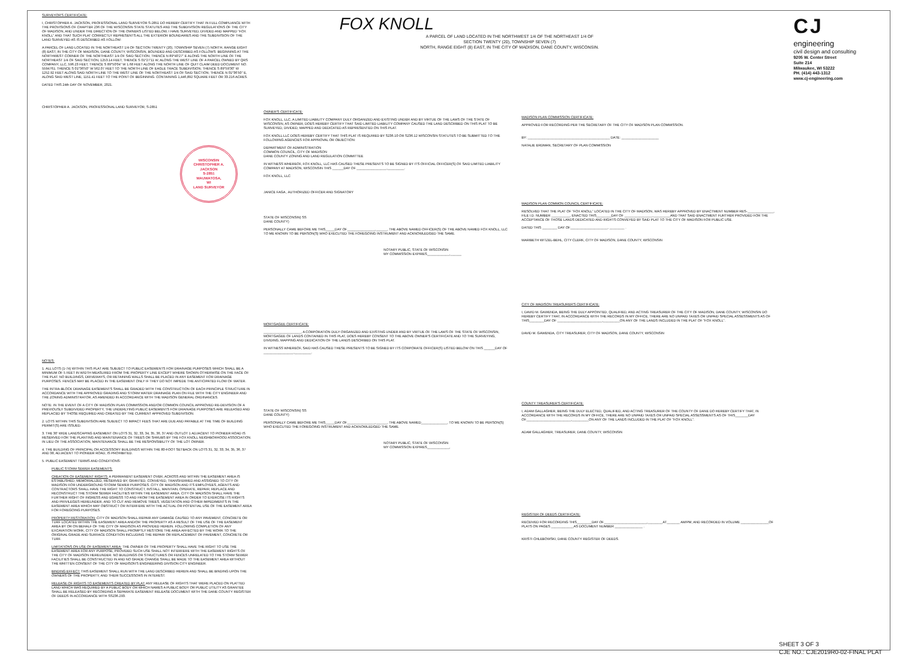SURVEYOR'S CERTIFICATE:
I, CHRISTOPHER A. JACKSON, PROFESSIONAL LAND SURVEYOR S-2851 DO HEREBY CERTIFY THAT IN FULL COMPLIANCE WITH THE PROVISIONS OF CHAPTER 236 OF THE WISCONSIN STATE STATUTES AND THE SUBDIVISION REGULATIONS OF THE CITY OF MADISON, AND UNDER THE DIRECTION OF THE OWNERS LISTED BELOW, I HAVE SURVEYED, DIVIDED AND MAPPED "FOX KNOLL" AND THAT SUCH PLAT CORRECTLY REPRESENTS ALL THE EXTERIOR BOUNDARIES AND THE SUBDIVISION OF THE LAND SURVEYED AS IS DESCRIBED AS FOLLOW:
A PARCEL OF LAND LOCATED IN THE NORTHEAST 1/4 OF SECTION TWENTY (20), TOWNSHIP SEVEN (7) NORTH, RANGE EIGHT (8) EAST, IN THE CITY OF MADISON, DANE COUNTY, WISCONSIN, BOUNDED AND DESCRIBED AS FOLLOWS: BEGINNING AT THE NORTHWEST CORNER OF THE NORTHEAST 1/4 OF SAID SECTION; THENCE N 89°40'27" E ALONG THE NORTH LINE OF THE NORTHEAST 1/4 OF SAID SECTION, 1253.14 FEET; THENCE S 01°27'11 W, ALONG THE WEST LINE OF A PARCEL OWNED BY QRS COMPANY, LLC, 596.23 FEET; THENCE S 89°50'04" W 1.68 FEET ALONG THE NORTH LINE OF QUIT CLAIM DEED DOCUMENT NO. 5594761; THENCE S 01°36'50" W 562.07 FEET TO THE NORTH LINE OF EAGLE TRACE SUBDIVISION; THENCE S 89°59'30" W 1252.92 FEET ALONG SAID NORTH LINE TO THE WEST LINE OF THE NORTHEAST 1/4 OF SAID SECTION; THENCE N 01°36'50" E, ALONG SAID WEST LINE, 1151.41 FEET TO THE POINT OF BEGINNING. CONTAINING 1,446,892 SQUARE FEET OR 33.216 ACRES.
DATED THIS 24th DAY OF NOVEMBER, 2021.
CHRISTOPHER A. JACKSON, PROFESSIONAL LAND SURVEYOR, S-2851
WISCONSIN
CHRISTOPHER A.
JACKSON
S-2851
WAUWATOSA,
WI
LAND SURVEYOR
NOTES:
1. ALL LOTS (1-74) WITHIN THIS PLAT ARE SUBJECT TO PUBLIC EASEMENTS FOR DRAINAGE PURPOSES WHICH SHALL BE A MINIMUM OF 5 FEET IN WIDTH MEASURED FROM THE PROPERTY LINE EXCEPT WHERE SHOWN OTHERWISE ON THE FACE OF THE PLAT. NO BUILDINGS, DRIVEWAYS, OR RETAINING WALLS SHALL BE PLACED IN ANY EASEMENT FOR DRAINAGE PURPOSES. FENCES MAY BE PLACED IN THE EASEMENT ONLY IF THEY DO NOT IMPEDE THE ANTICIPATED FLOW OF WATER.
THE INTRA-BLOCK DRAINAGE EASEMENTS SHALL BE GRADED WITH THE CONSTRUCTION OF EACH PRINCIPLE STRUCTURE IN ACCORDANCE WITH THE APPROVED GRADING AND STORM WATER DRAINAGE PLAN ON FILE WITH THE CITY ENGINEER AND THE ZONING ADMINISTRATOR, AS AMENDED IN ACCORDANCE WITH THE MADISON GENERAL ORDINANCES.
NOTE: IN THE EVENT OF A CITY OF MADISON PLAN COMMISSION AND/OR COMMON COUNCIL APPROVED RE-DEVISION OF A PREVIOUSLY SUBDIVIDED PROPERTY, THE UNDERLYING PUBLIC EASEMENTS FOR DRAINAGE PURPOSES ARE RELEASED AND REPLACED BY THOSE REQUIRED AND CREATED BY THE CURRENT APPROVED SUBDIVISION.
2. LOTS WITHIN THIS SUBDIVISION ARE SUBJECT TO IMPACT FEES THAT ARE DUE AND PAYABLE AT THE TIME OF BUILDING PERMIT(S) ARE ISSUED.
3. THE 30' WIDE LANDSCAPING EASEMENT ON LOTS 31, 32, 33, 34, 35, 36, 37 AND OUTLOT 1 ADJACENT TO PIONEER ROAD IS RESERVED FOR THE PLANTING AND MAINTENANCE OF TREES OR SHRUBS BY THE FOX KNOLL NEIGHBORHOOD ASSOCIATION. IN LIEU OF THE ASSOCIATION, MAINTENANCE SHALL BE THE RESPONSIBILITY OF THE LOT OWNER.
4. THE BUILDING OF PRINCIPAL OR ACCESSORY BUILDINGS WITHIN THE 80-FOOT SETBACK ON LOTS 31, 32, 33, 34, 35, 36, 37 AND 38, ADJACENT TO PIONEER ROAD, IS PROHIBITED.
5. PUBLIC EASEMENT TERMS AND CONDITIONS:
PUBLIC STORM SEWER EASEMENTS:
CREATION OF EASEMENT RIGHTS: A PERMANENT EASEMENT OVER, ACROSS AND WITHIN THE EASEMENT AREA IS ESTABLISHED, MEMORIALIZED, RESERVED BY, GRANTED, CONVEYED, TRANSFERRED AND ASSIGNED TO CITY OF MADISON FOR UNDERGROUND STORM SEWER PURPOSES. CITY OF MADISON AND ITS EMPLOYEES, AGENTS AND CONTRACTORS SHALL HAVE THE RIGHT TO CONSTRUCT, INSTALL, MAINTAIN, OPERATE, REPAIR, REPLACE AND RECONSTRUCT THE STORM SEWER FACILITIES WITHIN THE EASEMENT AREA. CITY OF MADISON SHALL HAVE THE FURTHER RIGHT OF INGRESS AND EGRESS TO AND FROM THE EASEMENT AREA IN ORDER TO EXERCISE ITS RIGHTS AND PRIVILEGES HEREUNDER, AND TO CUT AND REMOVE TREES, VEGETATION AND OTHER IMPEDIMENTS IN THE EASEMENT AREA WHICH MAY OBSTRUCT OR INTERFERE WITH THE ACTUAL OR POTENTIAL USE OF THE EASEMENT AREA FOR FOREGOING PURPOSES.
PROPERTY RESTORATION: CITY OF MADISON SHALL REPAIR ANY DAMAGE CAUSED TO ANY PAVEMENT, CONCRETE OR TURF LOCATED WITHIN THE EASEMENT AREA AND/OR THE PROPERTY AS A RESULT OF THE USE OF THE EASEMENT AREA BY OR ON BEHALF OF THE CITY OF MADISON AS PROVIDED HEREIN. FOLLOWING COMPLETION OF ANY EXCAVATION WORK, CITY OF MADISON SHALL PROMPTLY RESTORE THE AREA AFFECTED BY THE WORK TO THE ORIGINAL GRADE AND SURFACE CONDITION INCLUDING THE REPAIR OR REPLACEMENT OF PAVEMENT, CONCRETE OR TURF.
LIMITATIONS ON USE OF EASEMENT AREA: THE OWNER OF THE PROPERTY SHALL HAVE THE RIGHT TO USE THE EASEMENT AREA FOR ANY PURPOSE, PROVIDED SUCH USE SHALL NOT INTERFERE WITH THE EASEMENT RIGHTS OF THE CITY OF MADISON HEREUNDER. NO BUILDINGS OR STRUCTURES OR FENCES UNRELATED TO THE STORM SEWER FACILITIES SHALL BE CONSTRUCTED IN AND NO GRADE CHANGE SHALL BE MADE TO THE EASEMENT AREA WITHOUT THE WRITTEN CONSENT OF THE CITY OF MADISON'S ENGINEERING DIVISION CITY ENGINEER.
BINDING EFFECT: THIS EASEMENT SHALL RUN WITH THE LAND DESCRIBED HEREIN AND SHALL BE BINDING UPON THE OWNERS OF THE PROPERTY, AND THEIR SUCCESSORS IN INTEREST.
RELEASE OF RIGHTS TO EASEMENTS CREATED BY PLAT: ANY RELEASE OF RIGHTS THAT WERE PLACED ON PLATTED LAND WHICH WAS REQUIRED BY A PUBLIC BODY OR WHICH NAMES A PUBLIC BODY OR PUBLIC UTILITY AS GRANTEE SHALL BE RELEASED BY RECORDING A SEPARATE EASEMENT RELEASE DOCUMENT WITH THE DANE COUNTY REGISTER OF DEEDS IN ACCORDANCE WITH SS236.293.
FOX KNOLL
A PARCEL OF LAND LOCATED IN THE NORTHWEST 1/4 OF THE NORTHEAST 1/4 OF
SECTION TWENTY (20), TOWNSHIP SEVEN (7)
NORTH, RANGE EIGHT (8) EAST, IN THE CITY OF MADISON, DANE COUNTY, WISCONSIN.
OWNER'S CERTIFICATE:
FOX KNOLL, LLC, A LIMITED LIABILITY COMPANY DULY ORGANIZED AND EXISTING UNDER AND BY VIRTUE OF THE LAWS OF THE STATE OF WISCONSIN, AS OWNER, DOES HEREBY CERTIFY THAT SAID LIMITED LIABILITY COMPANY CAUSED THE LAND DESCRIBED ON THIS PLAT TO BE SURVEYED, DIVIDED, MAPPED AND DEDICATED AS REPRESENTED ON THIS PLAT.
FOX KNOLL LLC DOES HEREBY CERTIFY THAT THIS PLAT IS REQUIRED BY S236.10 OR S236.12 WISCONSIN STATUTES TO BE SUBMITTED TO THE FOLLOWING AGENCIES FOR APPROVAL OR OBJECTION:
DEPARTMENT OF ADMINISTRATION
COMMON COUNCIL, CITY OF MADISON
DANE COUNTY ZONING AND LAND REGULATION COMMITTEE
IN WITNESS WHEREOF, FOX KNOLL, LLC HAS CAUSED THESE PRESENTS TO BE SIGNED BY ITS OFFICIAL OFFICER(S) OF SAID LIMITED LIABILITY COMPANY AT MADISON, WISCONSIN THIS ______DAY OF ________________,_________.
FOX KNOLL, LLC
JANICE FAGA , AUTHORIZED OFFICER AND SIGNATORY
STATE OF WISCONSIN) SS
DANE COUNTY)
PERSONALLY CAME BEFORE ME THIS_____DAY OF_______________,______, THE ABOVE NAMED OFFICER(S) OF THE ABOVE NAMED FOX KNOLL, LLC TO ME KNOWN TO BE PERSON(S) WHO EXECUTED THE FOREGOING INSTRUMENT AND ACKNOWLEDGED THE SAME.
NOTARY PUBLIC, STATE OF WISCONSIN
MY COMMISSION EXPIRES____________,______
MORTGAGEE CERTIFICATE:
____________________, A CORPORATION DULY ORGANIZED AND EXISTING UNDER AND BY VIRTUE OF THE LAWS OF THE STATE OF WISCONSIN, MORTGAGEE OF LANDS CONTAINED IN THIS PLAT, DOES HEREBY CONSENT TO THE ABOVE OWNER'S CERTIFICATE AND TO THE SURVEYING, DIVIDING, MAPPING AND DEDICATION OF THE LANDS DESCRIBED ON THIS PLAT.
IN WITNESS WHEREOF, SAID HAS CAUSED THESE PRESENTS TO BE SIGNED BY ITS CORPORATE OFFICER(S) LISTED BELOW ON THIS ______DAY OF ________________,_________.
STATE OF WISCONSIN) SS
DANE COUNTY)
PERSONALLY CAME BEFORE ME THIS_____DAY OF_______________,______, THE ABOVE NAMED______________, TO ME KNOWN TO BE PERSON(S) WHO EXECUTED THE FOREGOING INSTRUMENT AND ACKNOWLEDGED THE SAME.
NOTARY PUBLIC, STATE OF WISCONSIN
MY COMMISSION EXPIRES____________,
MADISON PLAN COMMISSION CERTIFICATE:
APPROVED FOR RECORDING PER THE SECRETARY OF THE CITY OF MADISON PLAN COMMISSION.
BY: ____________________________________________ DATE: ____________________
NATALIE ERDMAN, SECRETARY OF PLAN COMMISSION
MADISON PLAN COMMON COUNCIL CERTIFICATE:
RESOLVED THAT THE PLAT OF "FOX KNOLL" LOCATED IN THE CITY OF MADISON, WAS HEREBY APPROVED BY ENACTMENT NUMBER RES-______________, FILE I.D. NUMBER __________, ENACTED THIS________DAY OF _______________,_________AND THAT SAID ENACTMENT FURTHER PROVIDED FOR THE ACCEPTANCE OF THOSE LANDS DEDICATED AND RIGHTS CONVEYED BY SAID PLAT TO THE CITY OF MADISON FOR PUBLIC USE.
DATED THIS ________ DAY OF____________________, ________ .
MARIBETH WITZEL-BEHL, CITY CLERK, CITY OF MADISON, DANE COUNTY, WISCONSIN
CITY OF MADISON TREASURER'S CERTIFICATE:
I, DAVID M. GAWENDA, BEING THE DULY APPOINTED, QUALIFIED, AND ACTING TREASURER OF THE CITY OF MADISON, DANE COUNTY, WISCONSIN DO HEREBY CERTIFY THAT, IN ACCORDANCE WITH THE RECORDS IN MY OFFICE, THERE ARE NO UNPAID TAXES OR UNPAID SPECIAL ASSESSMENTS AS OF THIS________DAY OF ________________________,_________ON ANY OF THE LANDS INCLUDED IN THE PLAT OF "FOX KNOLL".
DAVID M. GAWENDA, CITY TREASURER, CITY OF MADISON, DANE COUNTY, WISCONSIN
COUNTY TREASURER'S CERTIFICATE:
I, ADAM GALLAGHER, BEING THE DULY ELECTED, QUALIFIED, AND ACTING TREASURER OF THE COUNTY OF DANE DO HEREBY CERTIFY THAT, IN ACCORDANCE WITH THE RECORDS IN MY OFFICE, THERE ARE NO UNPAID TAXES OR UNPAID SPECIAL ASSESSMENTS AS OF THIS_______DAY OF________________________,_________ON ANY OF THE LANDS INCLUDED IN THE PLAT OF "FOX KNOLL".
ADAM GALLAGHER, TREASURER, DANE COUNTY, WISCONSIN
REGISTER OF DEEDS CERTIFICATE:
RECEIVED FOR RECORDING THIS________DAY OF_______________________,________AT_______ AM/PM, AND RECORDED IN VOLUME _______________OF PLATS ON PAGES ____________AS DOCUMENT NUMBER _______________ .
KRISTI CHLEBOWSKI, DANE COUNTY REGISTER OF DEEDS.
CJ
engineering
civil design and consulting
9205 W. Center Street
Suite 214
Milwaukee, WI 53222
PH. (414) 443-1312
www.cj-engineering.com
SHEET 3 OF 3
CJE NO.: CJE2019R0-02-FINAL PLAT